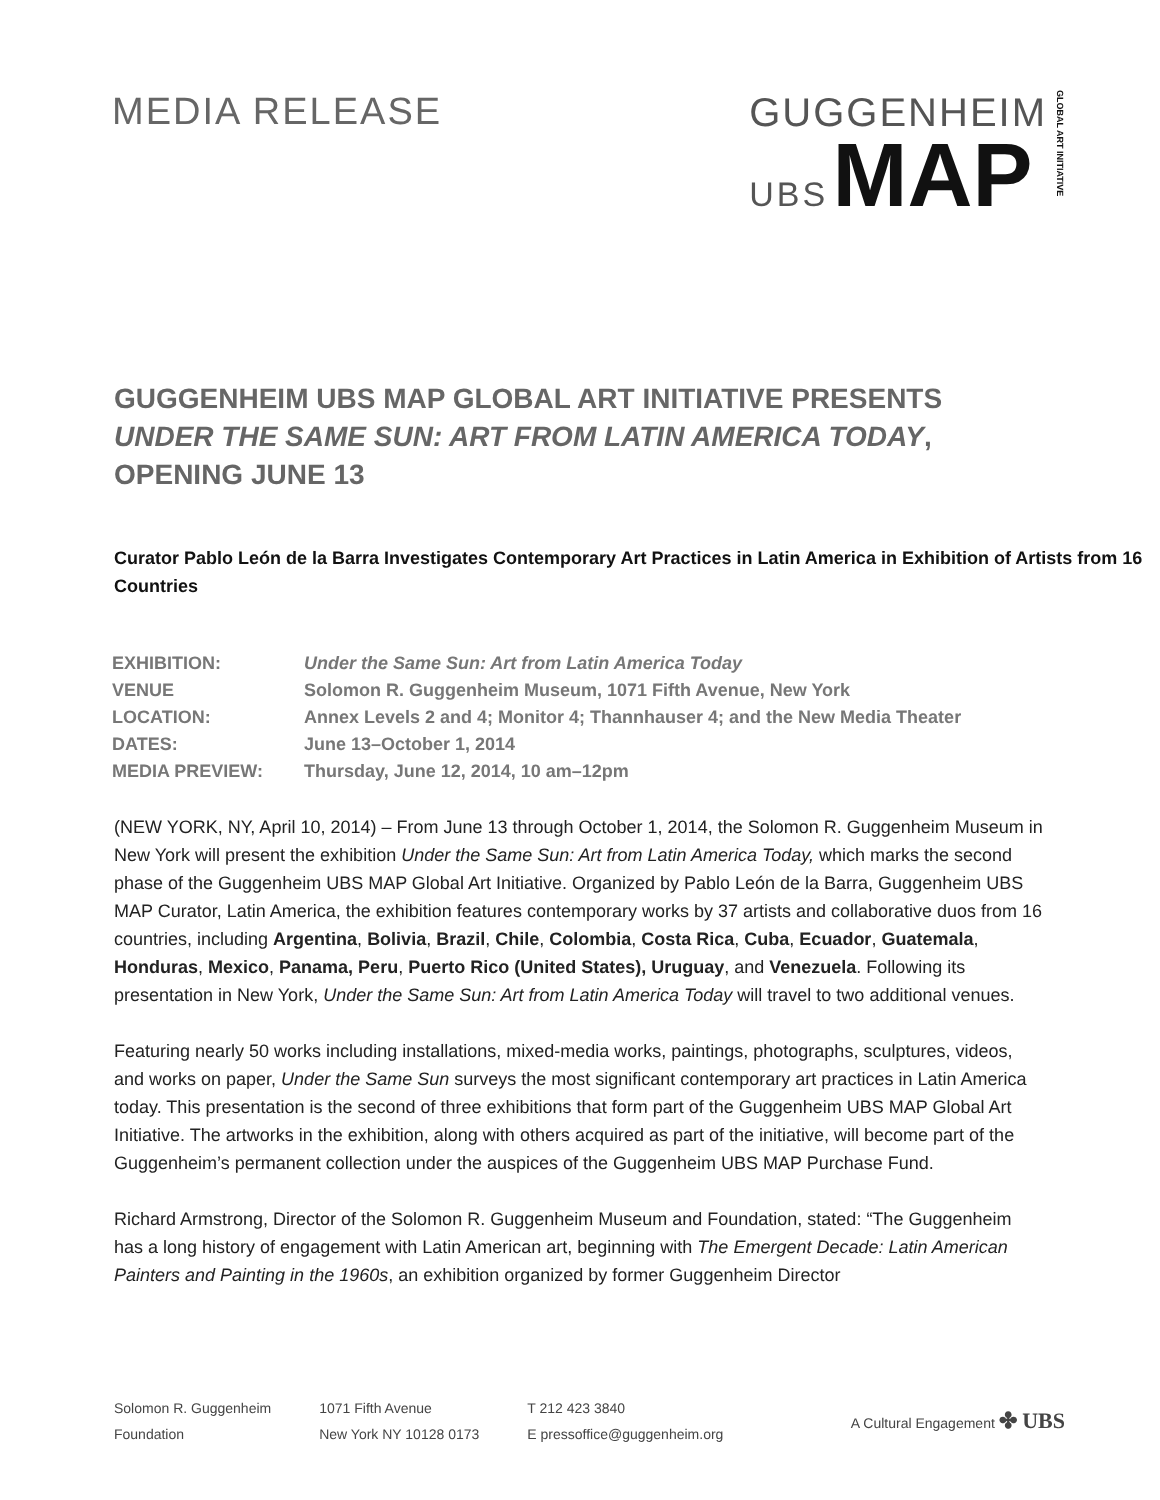MEDIA RELEASE GUGGENHEIM
UBS MAP
GLOBAL ART INITIATIVE
GUGGENHEIM UBS MAP GLOBAL ART INITIATIVE PRESENTS UNDER THE SAME SUN: ART FROM LATIN AMERICA TODAY, OPENING JUNE 13
Curator Pablo León de la Barra Investigates Contemporary Art Practices in Latin America in Exhibition of Artists from 16 Countries
| EXHIBITION: | Under the Same Sun: Art from Latin America Today |
| VENUE | Solomon R. Guggenheim Museum, 1071 Fifth Avenue, New York |
| LOCATION: | Annex Levels 2 and 4; Monitor 4; Thannhauser 4; and the New Media Theater |
| DATES: | June 13–October 1, 2014 |
| MEDIA PREVIEW: | Thursday, June 12, 2014, 10 am–12pm |
(NEW YORK, NY, April 10, 2014) – From June 13 through October 1, 2014, the Solomon R. Guggenheim Museum in New York will present the exhibition Under the Same Sun: Art from Latin America Today, which marks the second phase of the Guggenheim UBS MAP Global Art Initiative. Organized by Pablo León de la Barra, Guggenheim UBS MAP Curator, Latin America, the exhibition features contemporary works by 37 artists and collaborative duos from 16 countries, including Argentina, Bolivia, Brazil, Chile, Colombia, Costa Rica, Cuba, Ecuador, Guatemala, Honduras, Mexico, Panama, Peru, Puerto Rico (United States), Uruguay, and Venezuela. Following its presentation in New York, Under the Same Sun: Art from Latin America Today will travel to two additional venues.
Featuring nearly 50 works including installations, mixed-media works, paintings, photographs, sculptures, videos, and works on paper, Under the Same Sun surveys the most significant contemporary art practices in Latin America today. This presentation is the second of three exhibitions that form part of the Guggenheim UBS MAP Global Art Initiative. The artworks in the exhibition, along with others acquired as part of the initiative, will become part of the Guggenheim’s permanent collection under the auspices of the Guggenheim UBS MAP Purchase Fund.
Richard Armstrong, Director of the Solomon R. Guggenheim Museum and Foundation, stated: “The Guggenheim has a long history of engagement with Latin American art, beginning with The Emergent Decade: Latin American Painters and Painting in the 1960s, an exhibition organized by former Guggenheim Director
Solomon R. Guggenheim
Foundation
1071 Fifth Avenue
New York NY 10128 0173
T 212 423 3840
E pressoffice@guggenheim.org
A Cultural Engagement ✤ UBS